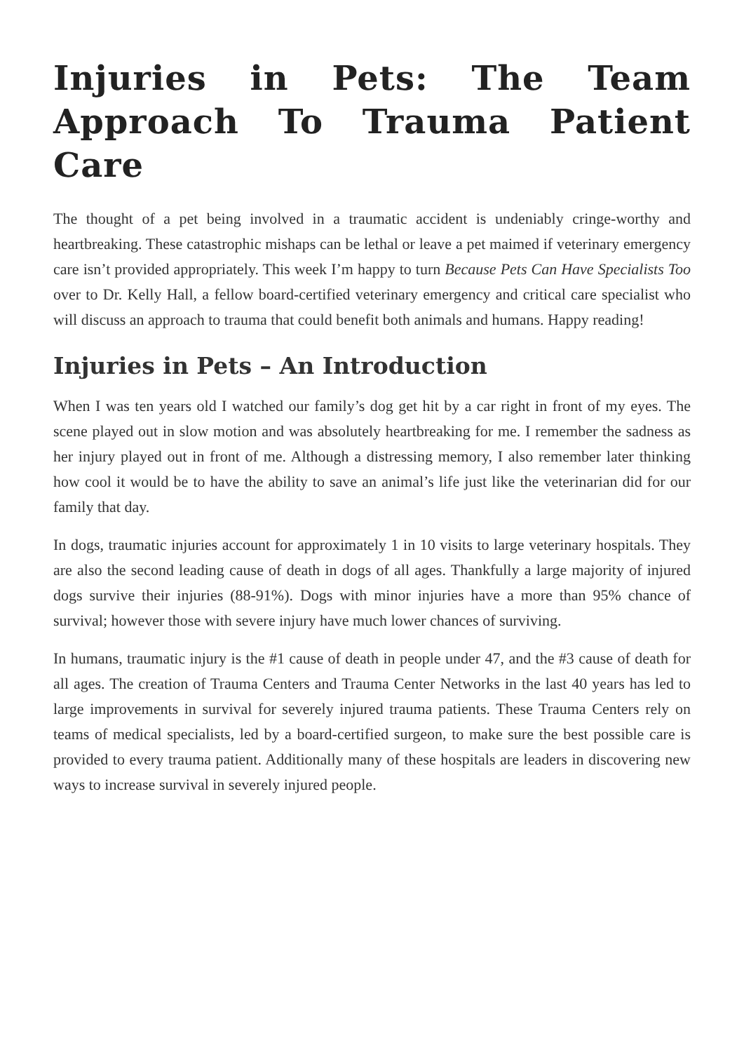Injuries in Pets: The Team Approach To Trauma Patient Care
The thought of a pet being involved in a traumatic accident is undeniably cringe-worthy and heartbreaking. These catastrophic mishaps can be lethal or leave a pet maimed if veterinary emergency care isn’t provided appropriately. This week I’m happy to turn Because Pets Can Have Specialists Too over to Dr. Kelly Hall, a fellow board-certified veterinary emergency and critical care specialist who will discuss an approach to trauma that could benefit both animals and humans. Happy reading!
Injuries in Pets – An Introduction
When I was ten years old I watched our family’s dog get hit by a car right in front of my eyes. The scene played out in slow motion and was absolutely heartbreaking for me. I remember the sadness as her injury played out in front of me. Although a distressing memory, I also remember later thinking how cool it would be to have the ability to save an animal’s life just like the veterinarian did for our family that day.
In dogs, traumatic injuries account for approximately 1 in 10 visits to large veterinary hospitals. They are also the second leading cause of death in dogs of all ages. Thankfully a large majority of injured dogs survive their injuries (88-91%). Dogs with minor injuries have a more than 95% chance of survival; however those with severe injury have much lower chances of surviving.
In humans, traumatic injury is the #1 cause of death in people under 47, and the #3 cause of death for all ages. The creation of Trauma Centers and Trauma Center Networks in the last 40 years has led to large improvements in survival for severely injured trauma patients. These Trauma Centers rely on teams of medical specialists, led by a board-certified surgeon, to make sure the best possible care is provided to every trauma patient. Additionally many of these hospitals are leaders in discovering new ways to increase survival in severely injured people.